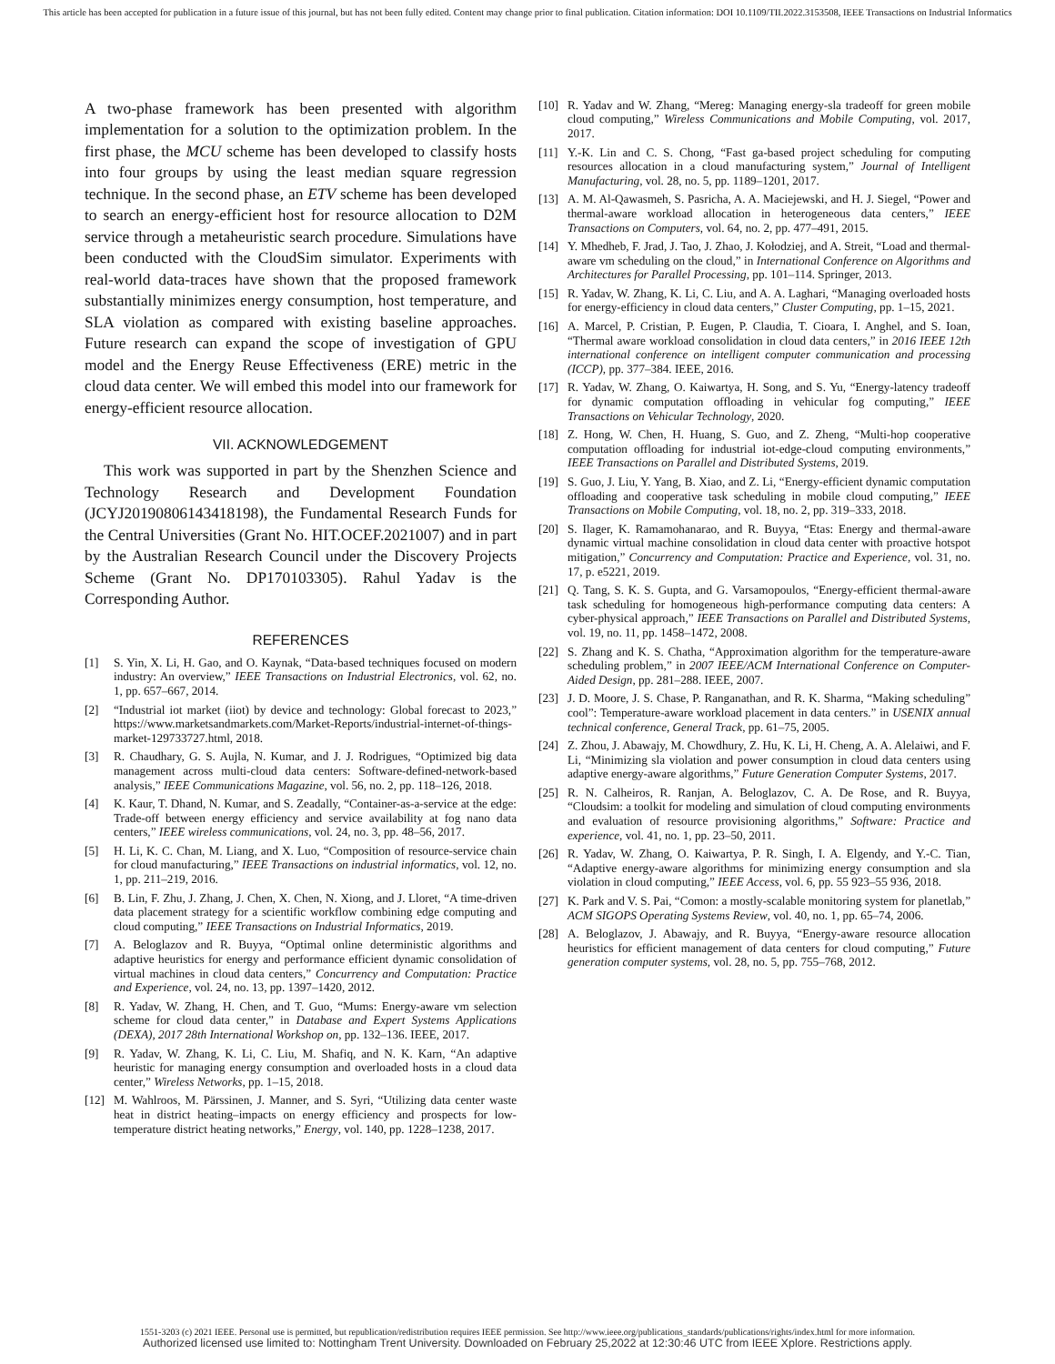This article has been accepted for publication in a future issue of this journal, but has not been fully edited. Content may change prior to final publication. Citation information: DOI 10.1109/TII.2022.3153508, IEEE Transactions on Industrial Informatics
A two-phase framework has been presented with algorithm implementation for a solution to the optimization problem. In the first phase, the MCU scheme has been developed to classify hosts into four groups by using the least median square regression technique. In the second phase, an ETV scheme has been developed to search an energy-efficient host for resource allocation to D2M service through a metaheuristic search procedure. Simulations have been conducted with the CloudSim simulator. Experiments with real-world data-traces have shown that the proposed framework substantially minimizes energy consumption, host temperature, and SLA violation as compared with existing baseline approaches. Future research can expand the scope of investigation of GPU model and the Energy Reuse Effectiveness (ERE) metric in the cloud data center. We will embed this model into our framework for energy-efficient resource allocation.
VII. ACKNOWLEDGEMENT
This work was supported in part by the Shenzhen Science and Technology Research and Development Foundation (JCYJ20190806143418198), the Fundamental Research Funds for the Central Universities (Grant No. HIT.OCEF.2021007) and in part by the Australian Research Council under the Discovery Projects Scheme (Grant No. DP170103305). Rahul Yadav is the Corresponding Author.
REFERENCES
[1] S. Yin, X. Li, H. Gao, and O. Kaynak, “Data-based techniques focused on modern industry: An overview,” IEEE Transactions on Industrial Electronics, vol. 62, no. 1, pp. 657–667, 2014.
[2] “Industrial iot market (iiot) by device and technology: Global forecast to 2023,” https://www.marketsandmarkets.com/Market-Reports/industrial-internet-of-things-market-129733727.html, 2018.
[3] R. Chaudhary, G. S. Aujla, N. Kumar, and J. J. Rodrigues, “Optimized big data management across multi-cloud data centers: Software-defined-network-based analysis,” IEEE Communications Magazine, vol. 56, no. 2, pp. 118–126, 2018.
[4] K. Kaur, T. Dhand, N. Kumar, and S. Zeadally, “Container-as-a-service at the edge: Trade-off between energy efficiency and service availability at fog nano data centers,” IEEE wireless communications, vol. 24, no. 3, pp. 48–56, 2017.
[5] H. Li, K. C. Chan, M. Liang, and X. Luo, “Composition of resource-service chain for cloud manufacturing,” IEEE Transactions on industrial informatics, vol. 12, no. 1, pp. 211–219, 2016.
[6] B. Lin, F. Zhu, J. Zhang, J. Chen, X. Chen, N. Xiong, and J. Lloret, “A time-driven data placement strategy for a scientific workflow combining edge computing and cloud computing,” IEEE Transactions on Industrial Informatics, 2019.
[7] A. Beloglazov and R. Buyya, “Optimal online deterministic algorithms and adaptive heuristics for energy and performance efficient dynamic consolidation of virtual machines in cloud data centers,” Concurrency and Computation: Practice and Experience, vol. 24, no. 13, pp. 1397–1420, 2012.
[8] R. Yadav, W. Zhang, H. Chen, and T. Guo, “Mums: Energy-aware vm selection scheme for cloud data center,” in Database and Expert Systems Applications (DEXA), 2017 28th International Workshop on, pp. 132–136. IEEE, 2017.
[9] R. Yadav, W. Zhang, K. Li, C. Liu, M. Shafiq, and N. K. Karn, “An adaptive heuristic for managing energy consumption and overloaded hosts in a cloud data center,” Wireless Networks, pp. 1–15, 2018.
[12] M. Wahlroos, M. Pärssinen, J. Manner, and S. Syri, “Utilizing data center waste heat in district heating–impacts on energy efficiency and prospects for low-temperature district heating networks,” Energy, vol. 140, pp. 1228–1238, 2017.
[10] R. Yadav and W. Zhang, “Mereg: Managing energy-sla tradeoff for green mobile cloud computing,” Wireless Communications and Mobile Computing, vol. 2017, 2017.
[11] Y.-K. Lin and C. S. Chong, “Fast ga-based project scheduling for computing resources allocation in a cloud manufacturing system,” Journal of Intelligent Manufacturing, vol. 28, no. 5, pp. 1189–1201, 2017.
[13] A. M. Al-Qawasmeh, S. Pasricha, A. A. Maciejewski, and H. J. Siegel, “Power and thermal-aware workload allocation in heterogeneous data centers,” IEEE Transactions on Computers, vol. 64, no. 2, pp. 477–491, 2015.
[14] Y. Mhedheb, F. Jrad, J. Tao, J. Zhao, J. Kołodziej, and A. Streit, “Load and thermal-aware vm scheduling on the cloud,” in International Conference on Algorithms and Architectures for Parallel Processing, pp. 101–114. Springer, 2013.
[15] R. Yadav, W. Zhang, K. Li, C. Liu, and A. A. Laghari, “Managing overloaded hosts for energy-efficiency in cloud data centers,” Cluster Computing, pp. 1–15, 2021.
[16] A. Marcel, P. Cristian, P. Eugen, P. Claudia, T. Cioara, I. Anghel, and S. Ioan, “Thermal aware workload consolidation in cloud data centers,” in 2016 IEEE 12th international conference on intelligent computer communication and processing (ICCP), pp. 377–384. IEEE, 2016.
[17] R. Yadav, W. Zhang, O. Kaiwartya, H. Song, and S. Yu, “Energy-latency tradeoff for dynamic computation offloading in vehicular fog computing,” IEEE Transactions on Vehicular Technology, 2020.
[18] Z. Hong, W. Chen, H. Huang, S. Guo, and Z. Zheng, “Multi-hop cooperative computation offloading for industrial iot-edge-cloud computing environments,” IEEE Transactions on Parallel and Distributed Systems, 2019.
[19] S. Guo, J. Liu, Y. Yang, B. Xiao, and Z. Li, “Energy-efficient dynamic computation offloading and cooperative task scheduling in mobile cloud computing,” IEEE Transactions on Mobile Computing, vol. 18, no. 2, pp. 319–333, 2018.
[20] S. Ilager, K. Ramamohanarao, and R. Buyya, “Etas: Energy and thermal-aware dynamic virtual machine consolidation in cloud data center with proactive hotspot mitigation,” Concurrency and Computation: Practice and Experience, vol. 31, no. 17, p. e5221, 2019.
[21] Q. Tang, S. K. S. Gupta, and G. Varsamopoulos, “Energy-efficient thermal-aware task scheduling for homogeneous high-performance computing data centers: A cyber-physical approach,” IEEE Transactions on Parallel and Distributed Systems, vol. 19, no. 11, pp. 1458–1472, 2008.
[22] S. Zhang and K. S. Chatha, “Approximation algorithm for the temperature-aware scheduling problem,” in 2007 IEEE/ACM International Conference on Computer-Aided Design, pp. 281–288. IEEE, 2007.
[23] J. D. Moore, J. S. Chase, P. Ranganathan, and R. K. Sharma, “Making scheduling” cool”: Temperature-aware workload placement in data centers.” in USENIX annual technical conference, General Track, pp. 61–75, 2005.
[24] Z. Zhou, J. Abawajy, M. Chowdhury, Z. Hu, K. Li, H. Cheng, A. A. Alelaiwi, and F. Li, “Minimizing sla violation and power consumption in cloud data centers using adaptive energy-aware algorithms,” Future Generation Computer Systems, 2017.
[25] R. N. Calheiros, R. Ranjan, A. Beloglazov, C. A. De Rose, and R. Buyya, “Cloudsim: a toolkit for modeling and simulation of cloud computing environments and evaluation of resource provisioning algorithms,” Software: Practice and experience, vol. 41, no. 1, pp. 23–50, 2011.
[26] R. Yadav, W. Zhang, O. Kaiwartya, P. R. Singh, I. A. Elgendy, and Y.-C. Tian, “Adaptive energy-aware algorithms for minimizing energy consumption and sla violation in cloud computing,” IEEE Access, vol. 6, pp. 55 923–55 936, 2018.
[27] K. Park and V. S. Pai, “Comon: a mostly-scalable monitoring system for planetlab,” ACM SIGOPS Operating Systems Review, vol. 40, no. 1, pp. 65–74, 2006.
[28] A. Beloglazov, J. Abawajy, and R. Buyya, “Energy-aware resource allocation heuristics for efficient management of data centers for cloud computing,” Future generation computer systems, vol. 28, no. 5, pp. 755–768, 2012.
1551-3203 (c) 2021 IEEE. Personal use is permitted, but republication/redistribution requires IEEE permission. See http://www.ieee.org/publications_standards/publications/rights/index.html for more information.
Authorized licensed use limited to: Nottingham Trent University. Downloaded on February 25,2022 at 12:30:46 UTC from IEEE Xplore. Restrictions apply.